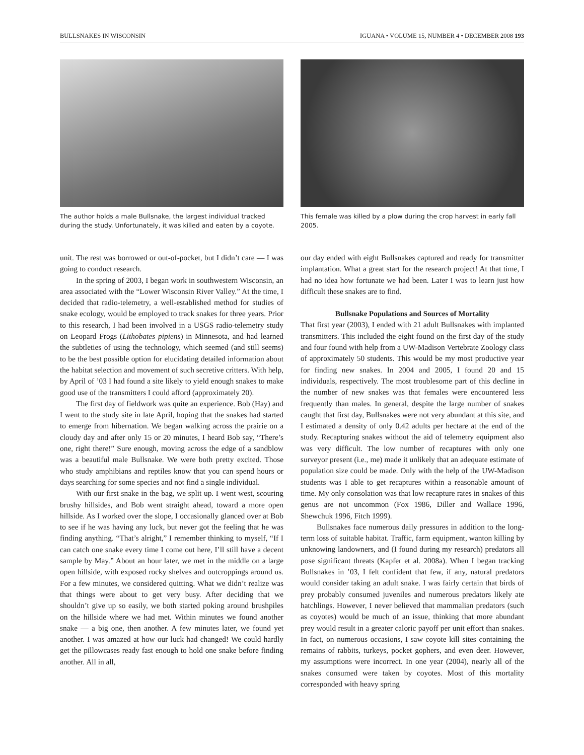BULLSNAKES IN WISCONSIN IGUANA • VOLUME 15, NUMBER 4 • DECEMBER 2008 193
The author holds a male Bullsnake, the largest individual tracked during the study. Unfortunately, it was killed and eaten by a coyote.
This female was killed by a plow during the crop harvest in early fall 2005.
unit. The rest was borrowed or out-of-pocket, but I didn’t care — I was going to conduct research.
In the spring of 2003, I began work in southwestern Wisconsin, an area associated with the “Lower Wisconsin River Valley.” At the time, I decided that radio-telemetry, a well-established method for studies of snake ecology, would be employed to track snakes for three years. Prior to this research, I had been involved in a USGS radio-telemetry study on Leopard Frogs (Lithobates pipiens) in Minnesota, and had learned the subtleties of using the technology, which seemed (and still seems) to be the best possible option for elucidating detailed information about the habitat selection and movement of such secretive critters. With help, by April of ’03 I had found a site likely to yield enough snakes to make good use of the transmitters I could afford (approximately 20).
The first day of fieldwork was quite an experience. Bob (Hay) and I went to the study site in late April, hoping that the snakes had started to emerge from hibernation. We began walking across the prairie on a cloudy day and after only 15 or 20 minutes, I heard Bob say, “There’s one, right there!” Sure enough, moving across the edge of a sandblow was a beautiful male Bullsnake. We were both pretty excited. Those who study amphibians and reptiles know that you can spend hours or days searching for some species and not find a single individual.
With our first snake in the bag, we split up. I went west, scouring brushy hillsides, and Bob went straight ahead, toward a more open hillside. As I worked over the slope, I occasionally glanced over at Bob to see if he was having any luck, but never got the feeling that he was finding anything. “That’s alright,” I remember thinking to myself, “If I can catch one snake every time I come out here, I’ll still have a decent sample by May.” About an hour later, we met in the middle on a large open hillside, with exposed rocky shelves and outcroppings around us. For a few minutes, we considered quitting. What we didn’t realize was that things were about to get very busy. After deciding that we shouldn’t give up so easily, we both started poking around brushpiles on the hillside where we had met. Within minutes we found another snake — a big one, then another. A few minutes later, we found yet another. I was amazed at how our luck had changed! We could hardly get the pillowcases ready fast enough to hold one snake before finding another. All in all,
our day ended with eight Bullsnakes captured and ready for transmitter implantation. What a great start for the research project! At that time, I had no idea how fortunate we had been. Later I was to learn just how difficult these snakes are to find.
Bullsnake Populations and Sources of Mortality
That first year (2003), I ended with 21 adult Bullsnakes with implanted transmitters. This included the eight found on the first day of the study and four found with help from a UW-Madison Vertebrate Zoology class of approximately 50 students. This would be my most productive year for finding new snakes. In 2004 and 2005, I found 20 and 15 individuals, respectively. The most troublesome part of this decline in the number of new snakes was that females were encountered less frequently than males. In general, despite the large number of snakes caught that first day, Bullsnakes were not very abundant at this site, and I estimated a density of only 0.42 adults per hectare at the end of the study. Recapturing snakes without the aid of telemetry equipment also was very difficult. The low number of recaptures with only one surveyor present (i.e., me) made it unlikely that an adequate estimate of population size could be made. Only with the help of the UW-Madison students was I able to get recaptures within a reasonable amount of time. My only consolation was that low recapture rates in snakes of this genus are not uncommon (Fox 1986, Diller and Wallace 1996, Shewchuk 1996, Fitch 1999).
Bullsnakes face numerous daily pressures in addition to the long-term loss of suitable habitat. Traffic, farm equipment, wanton killing by unknowing landowners, and (I found during my research) predators all pose significant threats (Kapfer et al. 2008a). When I began tracking Bullsnakes in ’03, I felt confident that few, if any, natural predators would consider taking an adult snake. I was fairly certain that birds of prey probably consumed juveniles and numerous predators likely ate hatchlings. However, I never believed that mammalian predators (such as coyotes) would be much of an issue, thinking that more abundant prey would result in a greater caloric payoff per unit effort than snakes. In fact, on numerous occasions, I saw coyote kill sites containing the remains of rabbits, turkeys, pocket gophers, and even deer. However, my assumptions were incorrect. In one year (2004), nearly all of the snakes consumed were taken by coyotes. Most of this mortality corresponded with heavy spring